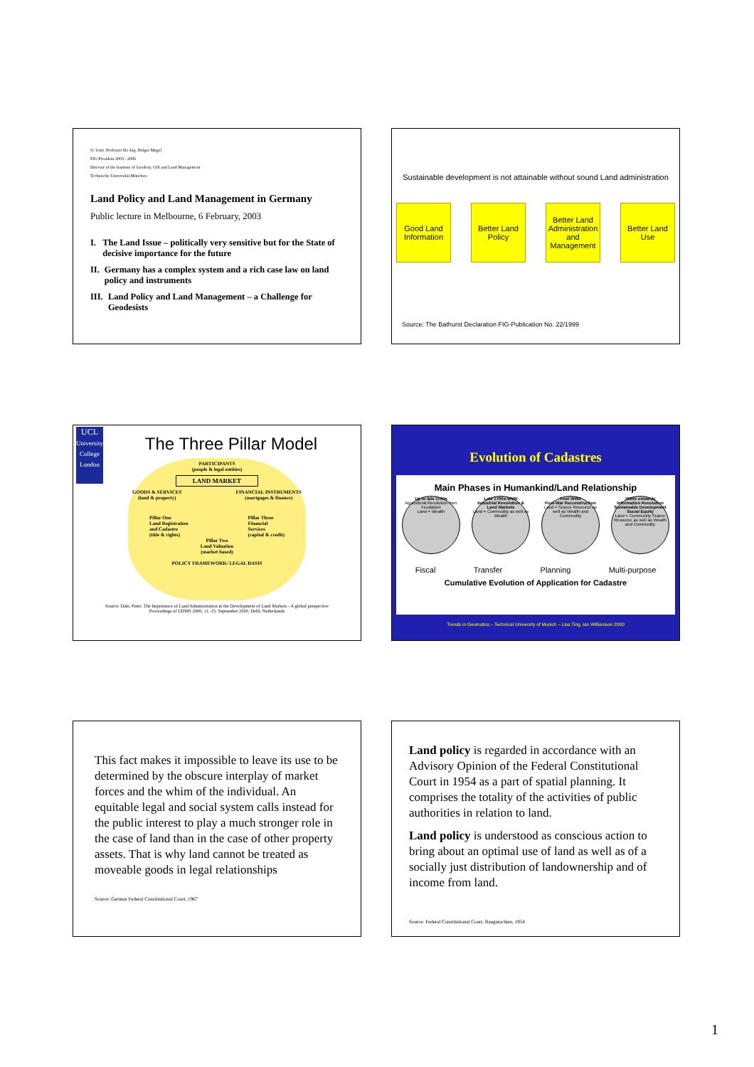O. Univ. Professor Dr.-Ing. Holger Magel
FIG President 2003 - 2006
Director of the Institute of Geodesy, GIS and Land Management
Technische Universität München
Land Policy and Land Management in Germany
Public lecture in Melbourne, 6 February, 2003
I. The Land Issue – politically very sensitive but for the State of decisive importance for the future
II. Germany has a complex system and a rich case law on land policy and instruments
III. Land Policy and Land Management – a Challenge for Geodesists
Sustainable development is not attainable without sound Land administration
Good Land Information
Better Land Policy
Better Land Administration and Management
Better Land Use
Source: The Bathurst Declaration FIG-Publication No. 22/1999
UCL
University College London
The Three Pillar Model
PARTICIPANTS
(people & legal entities)
LAND MARKET
GOODS & SERVICES
(land & property) FINANCIAL INSTRUMENTS
(mortgages & finance)
Pillar One
Land Registration
and Cadastre
(title & rights) Pillar Three
Financial
Services
(capital & credit)
Pillar Two
Land Valuation
(market based)
POLICY FRAMEWORK/ LEGAL BASIS
Source: Dale, Peter: The Importance of Land Administration in the Development of Land Markets - A global perspective
Proceedings of UDMS 2000, 11.-15. September 2000, Delft, Netherlands
Evolution of Cadastres
Main Phases in Humankind/Land Relationship
Up to late 1700s
Agricultural Revolution then Feudalism
Land = Wealth
Late 1700s-WWII
Industrial Revolution & Land Markets
Land = Commodity as well as Wealth
Post WWII
Post-War Reconstruction
Land = Scarce Resource as well as Wealth and Commodity
1980s onwards
Information Revolution Sustainable Development Social Equity
Land = Community Scarce Resource as well as Wealth and Commodity
Fiscal Transfer Planning Multi-purpose
Cumulative Evolution of Application for Cadastre
Trends in Geomatics – Technical University of Munich – Lisa Ting, Ian Williamson 2000
This fact makes it impossible to leave its use to be determined by the obscure interplay of market forces and the whim of the individual. An equitable legal and social system calls instead for the public interest to play a much stronger role in the case of land than in the case of other property assets. That is why land cannot be treated as moveable goods in legal relationships
Source: German Federal Constitutional Court, 1967
Land policy is regarded in accordance with an Advisory Opinion of the Federal Constitutional Court in 1954 as a part of spatial planning. It comprises the totality of the activities of public authorities in relation to land.
Land policy is understood as conscious action to bring about an optimal use of land as well as of a socially just distribution of landownership and of income from land.
Source: Federal Constitutional Court, Baugutachten, 1954
1